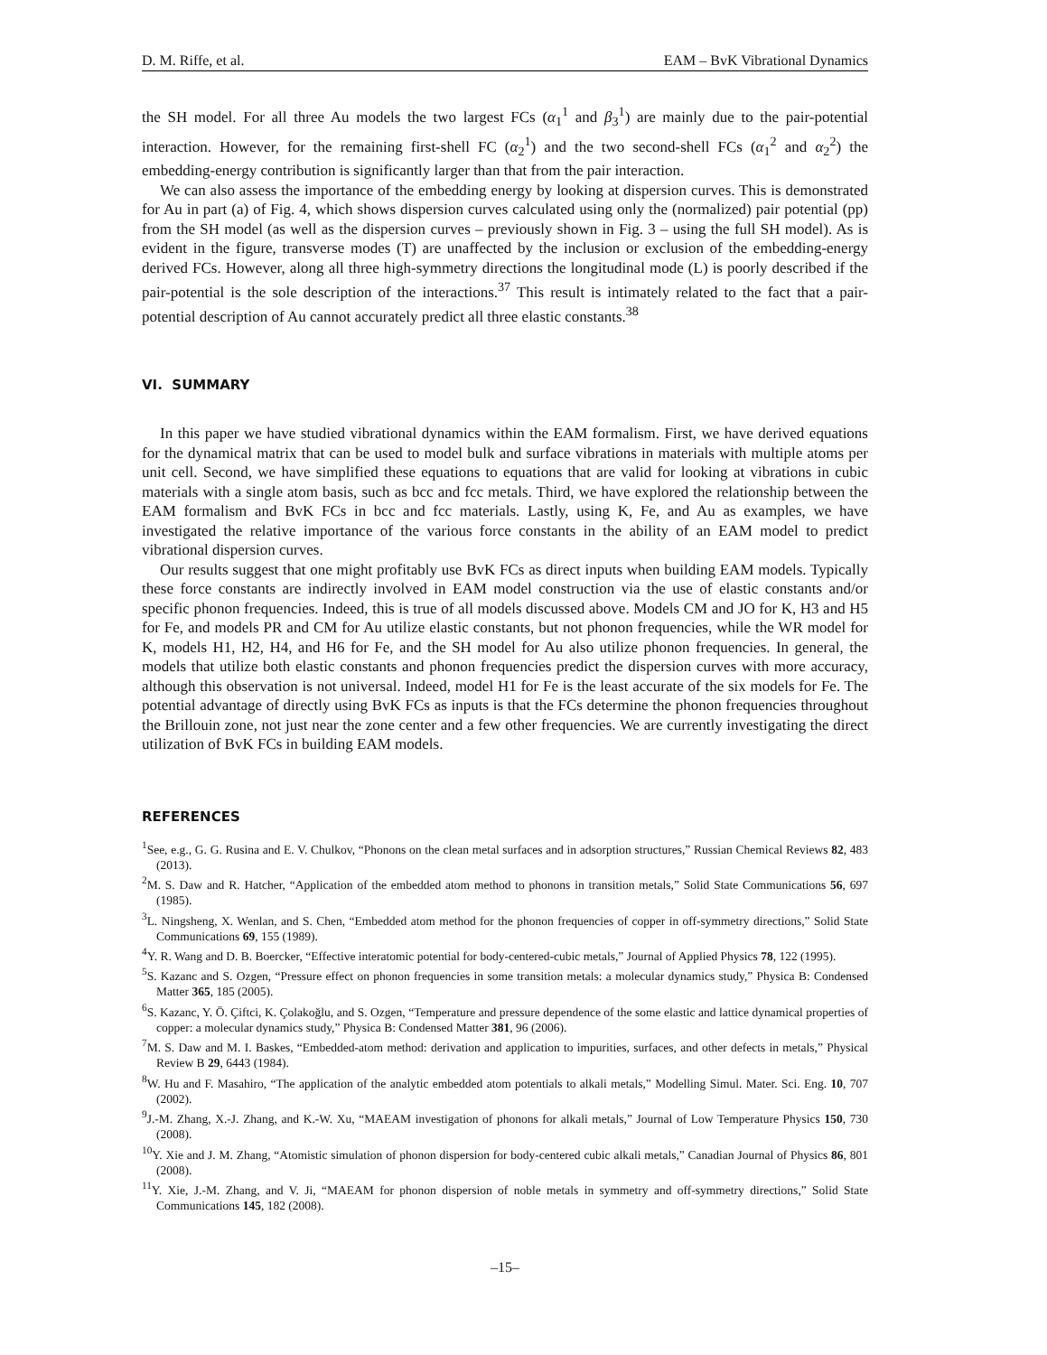D. M. Riffe, et al. EAM – BvK Vibrational Dynamics
the SH model. For all three Au models the two largest FCs (α<sub>1</sub><sup>1</sup> and β<sub>3</sub><sup>1</sup>) are mainly due to the pair-potential interaction. However, for the remaining first-shell FC (α<sub>2</sub><sup>1</sup>) and the two second-shell FCs (α<sub>1</sub><sup>2</sup> and α<sub>2</sub><sup>2</sup>) the embedding-energy contribution is significantly larger than that from the pair interaction.
We can also assess the importance of the embedding energy by looking at dispersion curves. This is demonstrated for Au in part (a) of Fig. 4, which shows dispersion curves calculated using only the (normalized) pair potential (pp) from the SH model (as well as the dispersion curves – previously shown in Fig. 3 – using the full SH model). As is evident in the figure, transverse modes (T) are unaffected by the inclusion or exclusion of the embedding-energy derived FCs. However, along all three high-symmetry directions the longitudinal mode (L) is poorly described if the pair-potential is the sole description of the interactions.<sup>37</sup> This result is intimately related to the fact that a pair-potential description of Au cannot accurately predict all three elastic constants.<sup>38</sup>
VI. SUMMARY
In this paper we have studied vibrational dynamics within the EAM formalism. First, we have derived equations for the dynamical matrix that can be used to model bulk and surface vibrations in materials with multiple atoms per unit cell. Second, we have simplified these equations to equations that are valid for looking at vibrations in cubic materials with a single atom basis, such as bcc and fcc metals. Third, we have explored the relationship between the EAM formalism and BvK FCs in bcc and fcc materials. Lastly, using K, Fe, and Au as examples, we have investigated the relative importance of the various force constants in the ability of an EAM model to predict vibrational dispersion curves.
Our results suggest that one might profitably use BvK FCs as direct inputs when building EAM models. Typically these force constants are indirectly involved in EAM model construction via the use of elastic constants and/or specific phonon frequencies. Indeed, this is true of all models discussed above. Models CM and JO for K, H3 and H5 for Fe, and models PR and CM for Au utilize elastic constants, but not phonon frequencies, while the WR model for K, models H1, H2, H4, and H6 for Fe, and the SH model for Au also utilize phonon frequencies. In general, the models that utilize both elastic constants and phonon frequencies predict the dispersion curves with more accuracy, although this observation is not universal. Indeed, model H1 for Fe is the least accurate of the six models for Fe. The potential advantage of directly using BvK FCs as inputs is that the FCs determine the phonon frequencies throughout the Brillouin zone, not just near the zone center and a few other frequencies. We are currently investigating the direct utilization of BvK FCs in building EAM models.
REFERENCES
<sup>1</sup> See, e.g., G. G. Rusina and E. V. Chulkov, “Phonons on the clean metal surfaces and in adsorption structures,” Russian Chemical Reviews 82, 483 (2013).
<sup>2</sup> M. S. Daw and R. Hatcher, “Application of the embedded atom method to phonons in transition metals,” Solid State Communications 56, 697 (1985).
<sup>3</sup> L. Ningsheng, X. Wenlan, and S. Chen, “Embedded atom method for the phonon frequencies of copper in off-symmetry directions,” Solid State Communications 69, 155 (1989).
<sup>4</sup> Y. R. Wang and D. B. Boercker, “Effective interatomic potential for body-centered-cubic metals,” Journal of Applied Physics 78, 122 (1995).
<sup>5</sup> S. Kazanc and S. Ozgen, “Pressure effect on phonon frequencies in some transition metals: a molecular dynamics study,” Physica B: Condensed Matter 365, 185 (2005).
<sup>6</sup> S. Kazanc, Y. Ö. Çiftci, K. Çolakoğlu, and S. Ozgen, “Temperature and pressure dependence of the some elastic and lattice dynamical properties of copper: a molecular dynamics study,” Physica B: Condensed Matter 381, 96 (2006).
<sup>7</sup> M. S. Daw and M. I. Baskes, “Embedded-atom method: derivation and application to impurities, surfaces, and other defects in metals,” Physical Review B 29, 6443 (1984).
<sup>8</sup> W. Hu and F. Masahiro, “The application of the analytic embedded atom potentials to alkali metals,” Modelling Simul. Mater. Sci. Eng. 10, 707 (2002).
<sup>9</sup> J.-M. Zhang, X.-J. Zhang, and K.-W. Xu, “MAEAM investigation of phonons for alkali metals,” Journal of Low Temperature Physics 150, 730 (2008).
<sup>10</sup> Y. Xie and J. M. Zhang, “Atomistic simulation of phonon dispersion for body-centered cubic alkali metals,” Canadian Journal of Physics 86, 801 (2008).
<sup>11</sup> Y. Xie, J.-M. Zhang, and V. Ji, “MAEAM for phonon dispersion of noble metals in symmetry and off-symmetry directions,” Solid State Communications 145, 182 (2008).
–15–